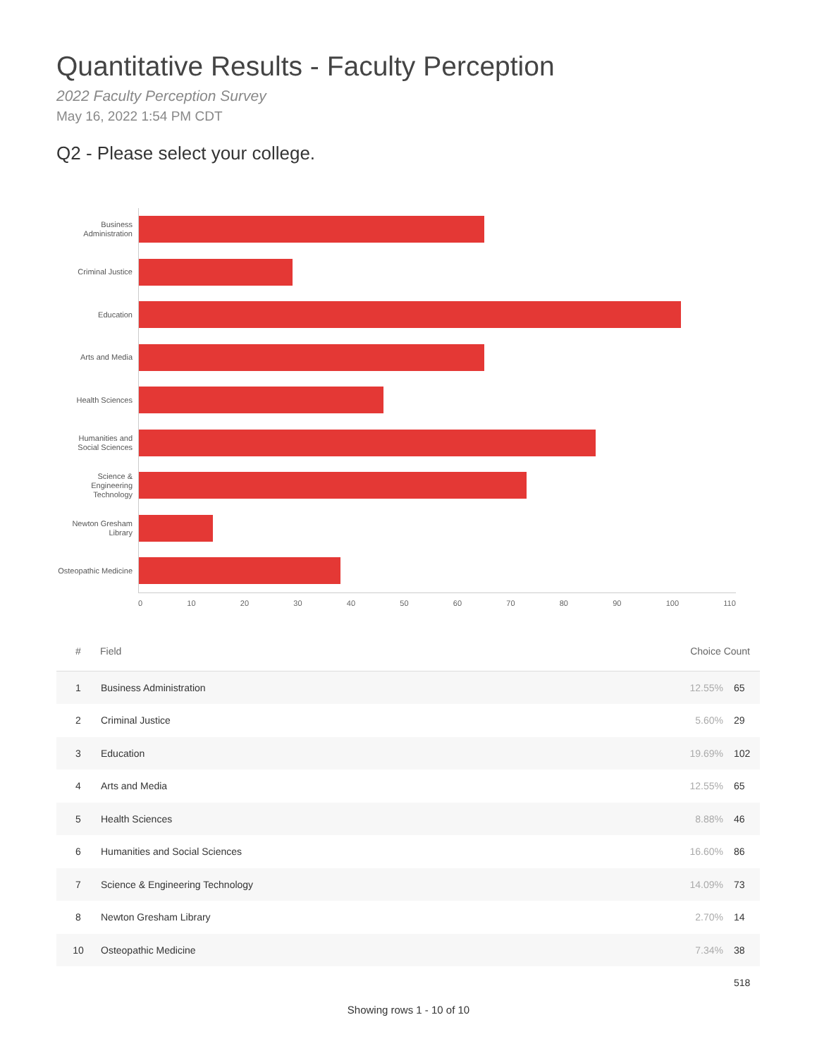Quantitative Results - Faculty Perception
2022 Faculty Perception Survey
May 16, 2022 1:54 PM CDT
Q2 - Please select your college.
Business Administration
Criminal Justice
Education
Arts and Media
Health Sciences
Humanities and Social Sciences
Science & Engineering Technology
Newton Gresham Library
Osteopathic Medicine
0 10 20 30 40 50 60 70 80 90 100 110
| # | Field | Choice Count | |
| --- | --- | --- | --- |
| 1 | Business Administration | 12.55% | 65 |
| 2 | Criminal Justice | 5.60% | 29 |
| 3 | Education | 19.69% | 102 |
| 4 | Arts and Media | 12.55% | 65 |
| 5 | Health Sciences | 8.88% | 46 |
| 6 | Humanities and Social Sciences | 16.60% | 86 |
| 7 | Science & Engineering Technology | 14.09% | 73 |
| 8 | Newton Gresham Library | 2.70% | 14 |
| 10 | Osteopathic Medicine | 7.34% | 38 |
| | | | 518 |
Showing rows 1 - 10 of 10